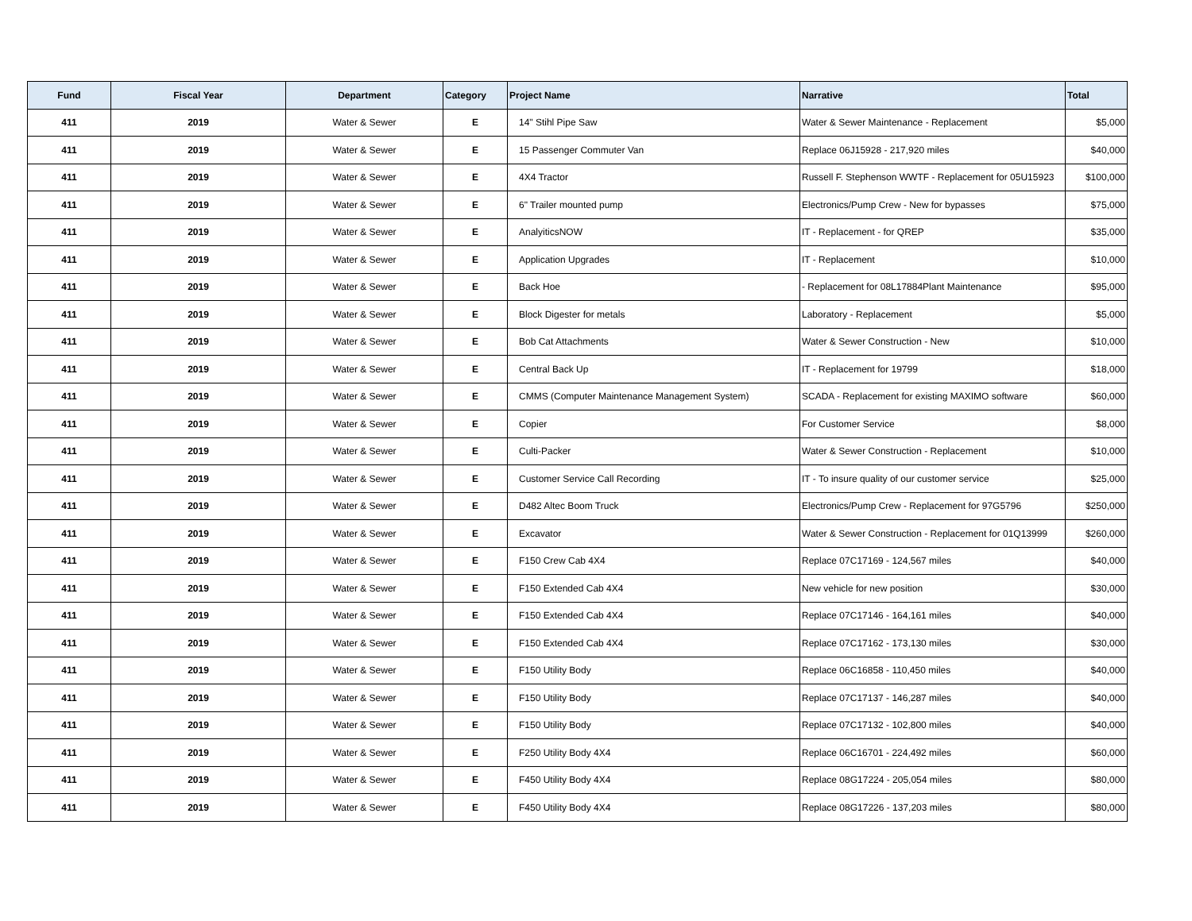| Fund | Fiscal Year | Department | Category | Project Name | Narrative | Total |
| --- | --- | --- | --- | --- | --- | --- |
| 411 | 2019 | Water & Sewer | E | 14" Stihl Pipe Saw | Water & Sewer Maintenance - Replacement | $5,000 |
| 411 | 2019 | Water & Sewer | E | 15 Passenger Commuter Van | Replace 06J15928 - 217,920 miles | $40,000 |
| 411 | 2019 | Water & Sewer | E | 4X4 Tractor | Russell F. Stephenson WWTF - Replacement for 05U15923 | $100,000 |
| 411 | 2019 | Water & Sewer | E | 6" Trailer mounted pump | Electronics/Pump Crew - New for bypasses | $75,000 |
| 411 | 2019 | Water & Sewer | E | AnalyiticsNOW | IT - Replacement - for QREP | $35,000 |
| 411 | 2019 | Water & Sewer | E | Application Upgrades | IT - Replacement | $10,000 |
| 411 | 2019 | Water & Sewer | E | Back Hoe | - Replacement for 08L17884Plant Maintenance | $95,000 |
| 411 | 2019 | Water & Sewer | E | Block Digester for metals | Laboratory - Replacement | $5,000 |
| 411 | 2019 | Water & Sewer | E | Bob Cat Attachments | Water & Sewer Construction - New | $10,000 |
| 411 | 2019 | Water & Sewer | E | Central Back Up | IT - Replacement for 19799 | $18,000 |
| 411 | 2019 | Water & Sewer | E | CMMS (Computer Maintenance Management System) | SCADA - Replacement for existing MAXIMO software | $60,000 |
| 411 | 2019 | Water & Sewer | E | Copier | For Customer Service | $8,000 |
| 411 | 2019 | Water & Sewer | E | Culti-Packer | Water & Sewer Construction - Replacement | $10,000 |
| 411 | 2019 | Water & Sewer | E | Customer Service Call Recording | IT - To insure quality of our customer service | $25,000 |
| 411 | 2019 | Water & Sewer | E | D482 Altec Boom Truck | Electronics/Pump Crew - Replacement for 97G5796 | $250,000 |
| 411 | 2019 | Water & Sewer | E | Excavator | Water & Sewer Construction - Replacement for 01Q13999 | $260,000 |
| 411 | 2019 | Water & Sewer | E | F150 Crew Cab 4X4 | Replace 07C17169 - 124,567 miles | $40,000 |
| 411 | 2019 | Water & Sewer | E | F150 Extended Cab 4X4 | New vehicle for new position | $30,000 |
| 411 | 2019 | Water & Sewer | E | F150 Extended Cab 4X4 | Replace 07C17146 - 164,161 miles | $40,000 |
| 411 | 2019 | Water & Sewer | E | F150 Extended Cab 4X4 | Replace 07C17162 - 173,130 miles | $30,000 |
| 411 | 2019 | Water & Sewer | E | F150 Utility Body | Replace 06C16858 - 110,450 miles | $40,000 |
| 411 | 2019 | Water & Sewer | E | F150 Utility Body | Replace 07C17137 - 146,287 miles | $40,000 |
| 411 | 2019 | Water & Sewer | E | F150 Utility Body | Replace 07C17132 - 102,800 miles | $40,000 |
| 411 | 2019 | Water & Sewer | E | F250 Utility Body 4X4 | Replace 06C16701 - 224,492 miles | $60,000 |
| 411 | 2019 | Water & Sewer | E | F450 Utility Body 4X4 | Replace 08G17224 - 205,054 miles | $80,000 |
| 411 | 2019 | Water & Sewer | E | F450 Utility Body 4X4 | Replace 08G17226 - 137,203 miles | $80,000 |